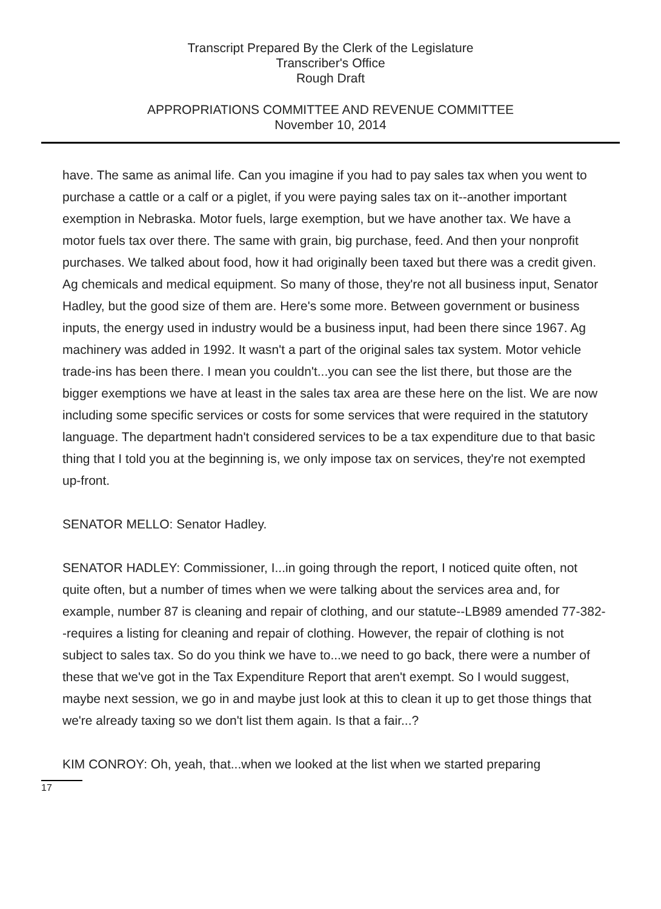Transcript Prepared By the Clerk of the Legislature
Transcriber's Office
Rough Draft
APPROPRIATIONS COMMITTEE AND REVENUE COMMITTEE
November 10, 2014
have. The same as animal life. Can you imagine if you had to pay sales tax when you went to purchase a cattle or a calf or a piglet, if you were paying sales tax on it--another important exemption in Nebraska. Motor fuels, large exemption, but we have another tax. We have a motor fuels tax over there. The same with grain, big purchase, feed. And then your nonprofit purchases. We talked about food, how it had originally been taxed but there was a credit given. Ag chemicals and medical equipment. So many of those, they're not all business input, Senator Hadley, but the good size of them are. Here's some more. Between government or business inputs, the energy used in industry would be a business input, had been there since 1967. Ag machinery was added in 1992. It wasn't a part of the original sales tax system. Motor vehicle trade-ins has been there. I mean you couldn't...you can see the list there, but those are the bigger exemptions we have at least in the sales tax area are these here on the list. We are now including some specific services or costs for some services that were required in the statutory language. The department hadn't considered services to be a tax expenditure due to that basic thing that I told you at the beginning is, we only impose tax on services, they're not exempted up-front.
SENATOR MELLO: Senator Hadley.
SENATOR HADLEY: Commissioner, I...in going through the report, I noticed quite often, not quite often, but a number of times when we were talking about the services area and, for example, number 87 is cleaning and repair of clothing, and our statute--LB989 amended 77-382--requires a listing for cleaning and repair of clothing. However, the repair of clothing is not subject to sales tax. So do you think we have to...we need to go back, there were a number of these that we've got in the Tax Expenditure Report that aren't exempt. So I would suggest, maybe next session, we go in and maybe just look at this to clean it up to get those things that we're already taxing so we don't list them again. Is that a fair...?
KIM CONROY: Oh, yeah, that...when we looked at the list when we started preparing
17